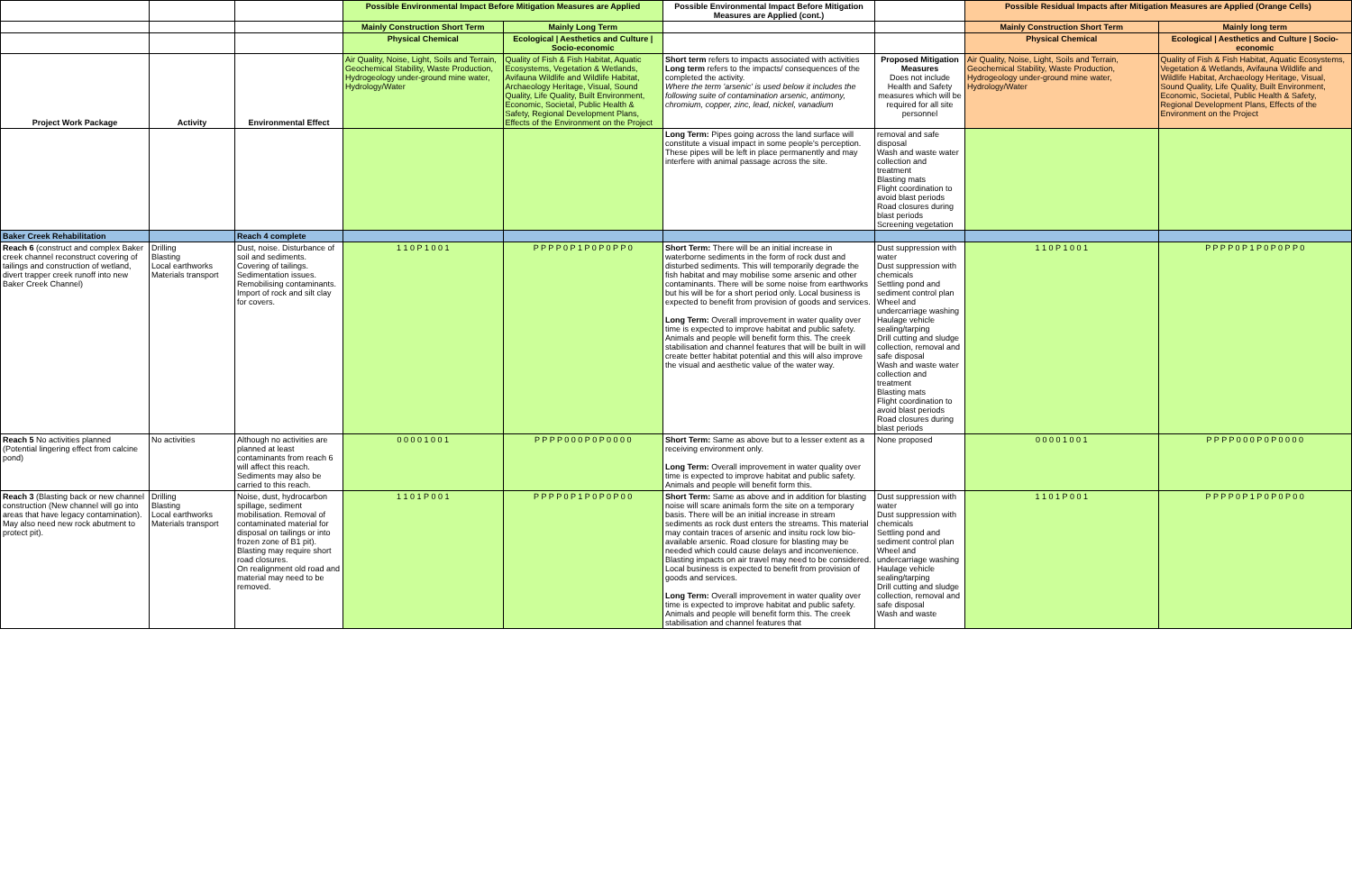| | | | Possible Environmental Impact Before Mitigation Measures are Applied | | Possible Environmental Impact Before Mitigation Measures are Applied (cont.) | | Possible Residual Impacts after Mitigation Measures are Applied (Orange Cells) | |
| --- | --- | --- | --- | --- | --- | --- | --- | --- |
| | | | Mainly Construction Short Term | Mainly Long Term | | | Mainly Construction Short Term | Mainly long term |
| | | | Physical Chemical | Ecological / Aesthetics and Culture / Socio-economic | | | Physical Chemical | Ecological / Aesthetics and Culture / Socio-economic |
| Project Work Package | Activity | Environmental Effect | Air Quality, Noise, Light, Soils and Terrain, Geochemical Stability, Waste Production, Hydrogeology under-ground mine water, Hydrology/Water | Quality of Fish & Fish Habitat, Aquatic Ecosystems, Vegetation & Wetlands, Avifauna Wildlife and Wildlife Habitat, Archaeology Heritage, Visual, Sound Quality, Life Quality, Built Environment, Economic, Societal, Public Health & Safety, Regional Development Plans, Effects of the Environment on the Project | Short term refers to impacts associated with activities Long term refers to the impacts/ consequences of the completed the activity. Where the term 'arsenic' is used below it includes the following suite of contamination arsenic, antimony, chromium, copper, zinc, lead, nickel, vanadium | Proposed Mitigation Measures Does not include Health and Safety measures which will be required for all site personnel | Air Quality, Noise, Light, Soils and Terrain, Geochemical Stability, Waste Production, Hydrogeology under-ground mine water, Hydrology/Water | Quality of Fish & Fish Habitat, Aquatic Ecosystems, Vegetation & Wetlands, Avifauna Wildlife and Wildlife Habitat, Archaeology Heritage, Visual, Sound Quality, Life Quality, Built Environment, Economic, Societal, Public Health & Safety, Regional Development Plans, Effects of the Environment on the Project |
| | | | | | Long Term: Pipes going across the land surface will constitute a visual impact in some people's perception. These pipes will be left in place permanently and may interfere with animal passage across the site. | removal and safe disposal Wash and waste water collection and treatment Blasting mats Flight coordination to avoid blast periods Road closures during blast periods Screening vegetation | | |
| Baker Creek Rehabilitation | | Reach 4 complete | | | | | | |
| Reach 6 (construct and complex Baker creek channel reconstruct covering of tailings and construction of wetland, divert trapper creek runoff into new Baker Creek Channel) | Drilling Blasting Local earthworks Materials transport | Dust, noise. Disturbance of soil and sediments. Covering of tailings. Sedimentation issues. Remobilising contaminants. Import of rock and silt clay for covers. | 1 1 0 P 1 0 0 1 | P P P P 0 P 1 P 0 P 0 P P 0 | Short Term: There will be an initial increase in waterborne sediments in the form of rock dust and disturbed sediments. This will temporarily degrade the fish habitat and may mobilise some arsenic and other contaminants. There will be some noise from earthworks but his will be for a short period only. Local business is expected to benefit from provision of goods and services. Long Term: Overall improvement in water quality over time is expected to improve habitat and public safety. Animals and people will benefit form this. The creek stabilisation and channel features that will be built in will create better habitat potential and this will also improve the visual and aesthetic value of the water way. | Dust suppression with water Dust suppression with chemicals Settling pond and sediment control plan Wheel and undercarriage washing Haulage vehicle sealing/tarping Drill cutting and sludge collection, removal and safe disposal Wash and waste water collection and treatment Blasting mats Flight coordination to avoid blast periods Road closures during blast periods | 1 1 0 P 1 0 0 1 | P P P P 0 P 1 P 0 P 0 P P 0 |
| Reach 5 No activities planned (Potential lingering effect from calcine pond) | No activities | Although no activities are planned at least contaminants from reach 6 will affect this reach. Sediments may also be carried to this reach. | 0 0 0 0 1 0 0 1 | P P P P 0 0 0 P 0 P 0 0 0 0 | Short Term: Same as above but to a lesser extent as a receiving environment only. Long Term: Overall improvement in water quality over time is expected to improve habitat and public safety. Animals and people will benefit form this. | None proposed | 0 0 0 0 1 0 0 1 | P P P P 0 0 0 P 0 P 0 0 0 0 |
| Reach 3 (Blasting back or new channel construction (New channel will go into areas that have legacy contamination). May also need new rock abutment to protect pit). | Drilling Blasting Local earthworks Materials transport | Noise, dust, hydrocarbon spillage, sediment mobilisation. Removal of contaminated material for disposal on tailings or into frozen zone of B1 pit). Blasting may require short road closures. On realignment old road and material may need to be removed. | 1 1 0 1 P 0 0 1 | P P P P 0 P 1 P 0 P 0 P 0 0 | Short Term: Same as above and in addition for blasting noise will scare animals form the site on a temporary basis. There will be an initial increase in stream sediments as rock dust enters the streams. This material may contain traces of arsenic and insitu rock low bio-available arsenic. Road closure for blasting may be needed which could cause delays and inconvenience. Blasting impacts on air travel may need to be considered. Local business is expected to benefit from provision of goods and services. Long Term: Overall improvement in water quality over time is expected to improve habitat and public safety. Animals and people will benefit form this. The creek stabilisation and channel features that | Dust suppression with water Dust suppression with chemicals Settling pond and sediment control plan Wheel and undercarriage washing Haulage vehicle sealing/tarping Drill cutting and sludge collection, removal and safe disposal Wash and waste | 1 1 0 1 P 0 0 1 | P P P P 0 P 1 P 0 P 0 P 0 0 |